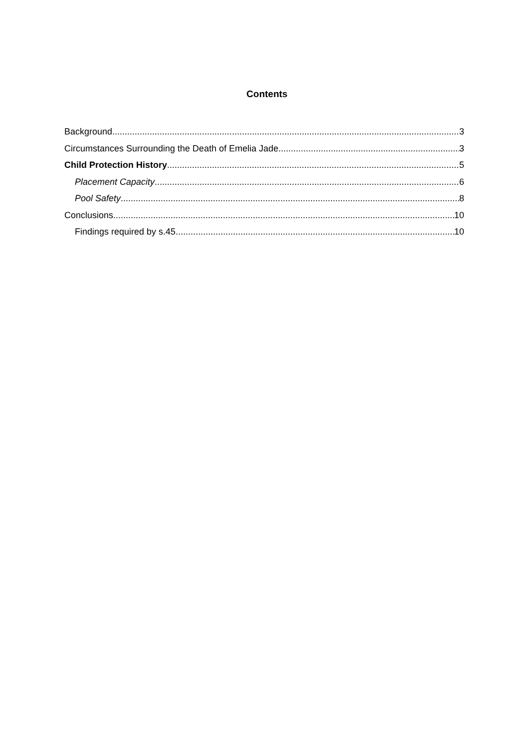Contents
Background 3
Circumstances Surrounding the Death of Emelia Jade 3
Child Protection History 5
Placement Capacity 6
Pool Safety 8
Conclusions 10
Findings required by s.45 10